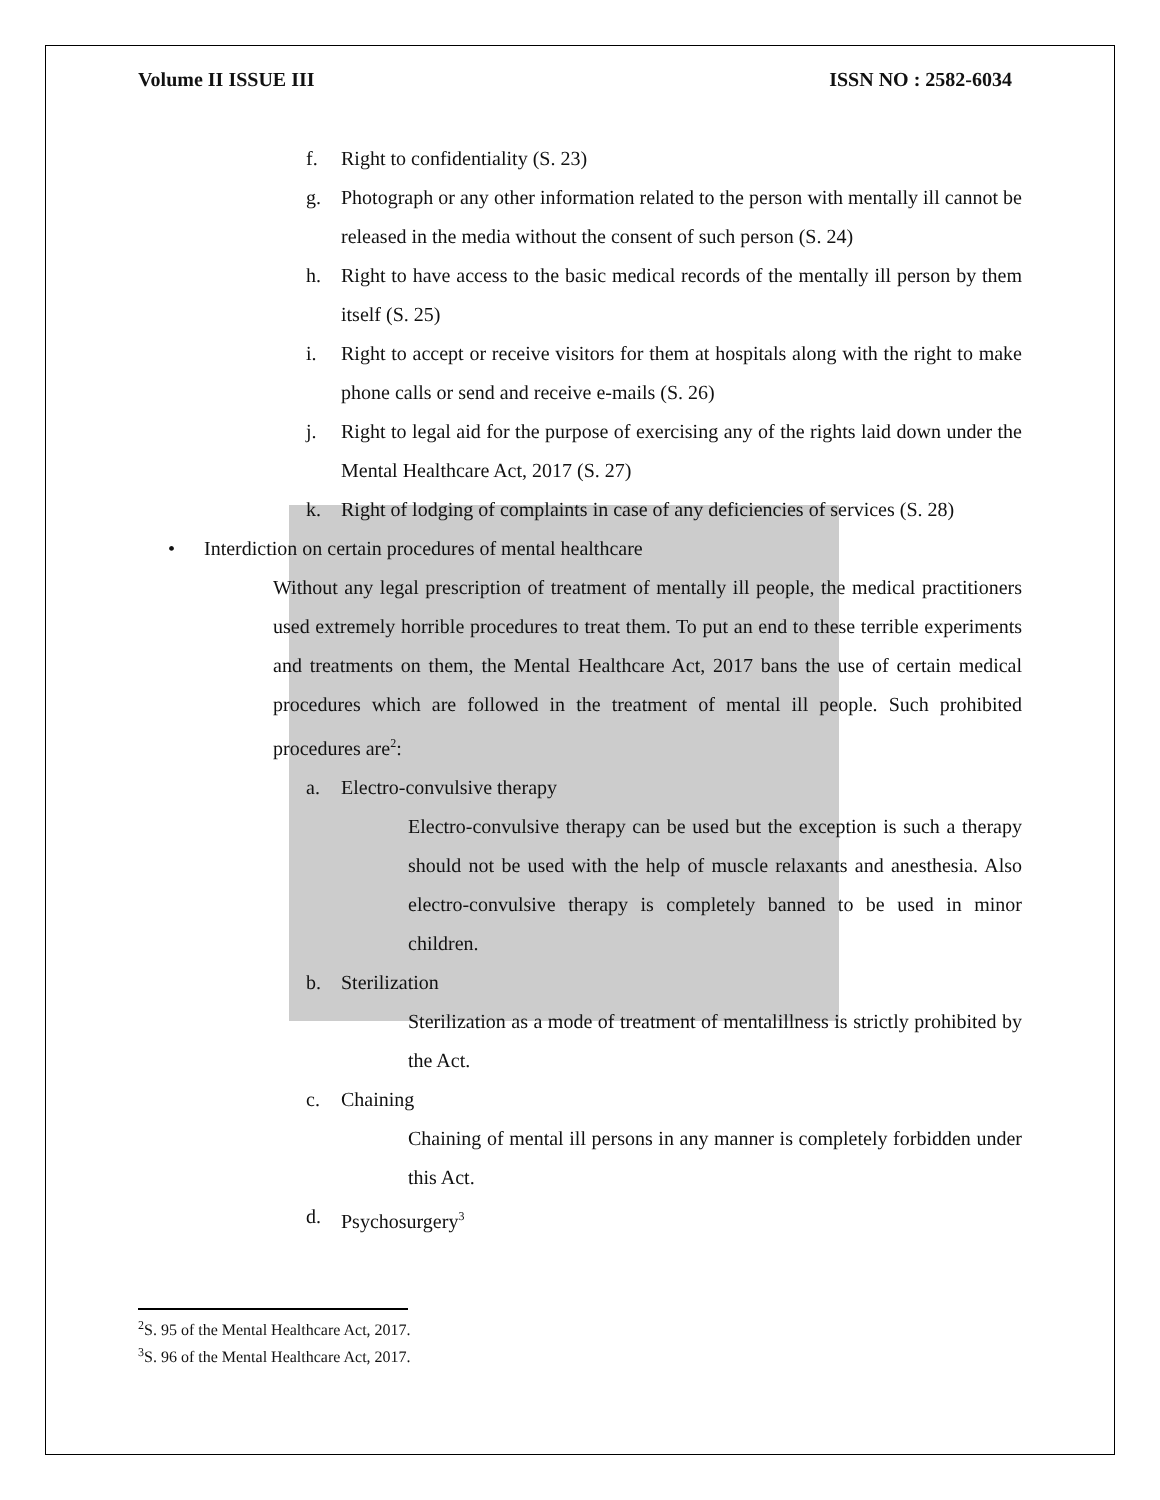Volume II ISSUE III ISSN NO : 2582-6034
f. Right to confidentiality (S. 23)
g. Photograph or any other information related to the person with mentally ill cannot be released in the media without the consent of such person (S. 24)
h. Right to have access to the basic medical records of the mentally ill person by them itself (S. 25)
i. Right to accept or receive visitors for them at hospitals along with the right to make phone calls or send and receive e-mails (S. 26)
j. Right to legal aid for the purpose of exercising any of the rights laid down under the Mental Healthcare Act, 2017 (S. 27)
k. Right of lodging of complaints in case of any deficiencies of services (S. 28)
• Interdiction on certain procedures of mental healthcare
Without any legal prescription of treatment of mentally ill people, the medical practitioners used extremely horrible procedures to treat them. To put an end to these terrible experiments and treatments on them, the Mental Healthcare Act, 2017 bans the use of certain medical procedures which are followed in the treatment of mental ill people. Such prohibited procedures are<sup>2</sup>:
a. Electro-convulsive therapy
Electro-convulsive therapy can be used but the exception is such a therapy should not be used with the help of muscle relaxants and anesthesia. Also electro-convulsive therapy is completely banned to be used in minor children.
b. Sterilization
Sterilization as a mode of treatment of mentalillness is strictly prohibited by the Act.
c. Chaining
Chaining of mental ill persons in any manner is completely forbidden under this Act.
d. Psychosurgery<sup>3</sup>
<sup>2</sup> S. 95 of the Mental Healthcare Act, 2017.
<sup>3</sup> S. 96 of the Mental Healthcare Act, 2017.